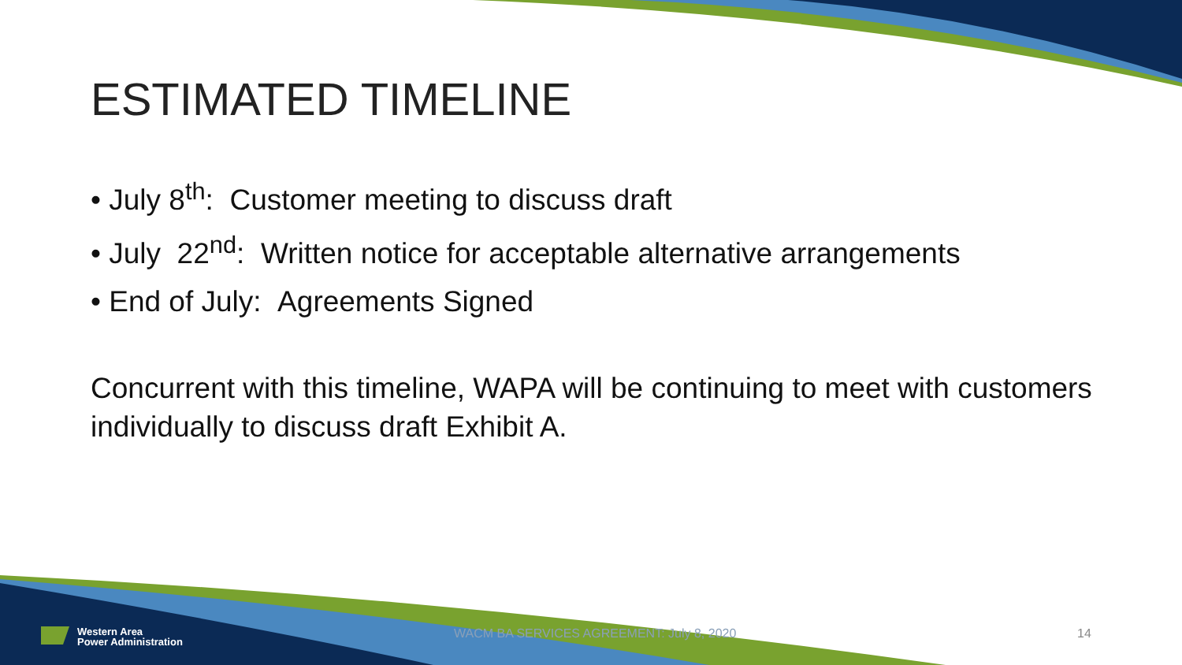ESTIMATED TIMELINE
• July 8<sup>th</sup>: Customer meeting to discuss draft
• July 22<sup>nd</sup>: Written notice for acceptable alternative arrangements
• End of July: Agreements Signed
Concurrent with this timeline, WAPA will be continuing to meet with customers individually to discuss draft Exhibit A.
Western Area
Power Administration
WACM BA SERVICES AGREEMENT: July 8, 2020
14